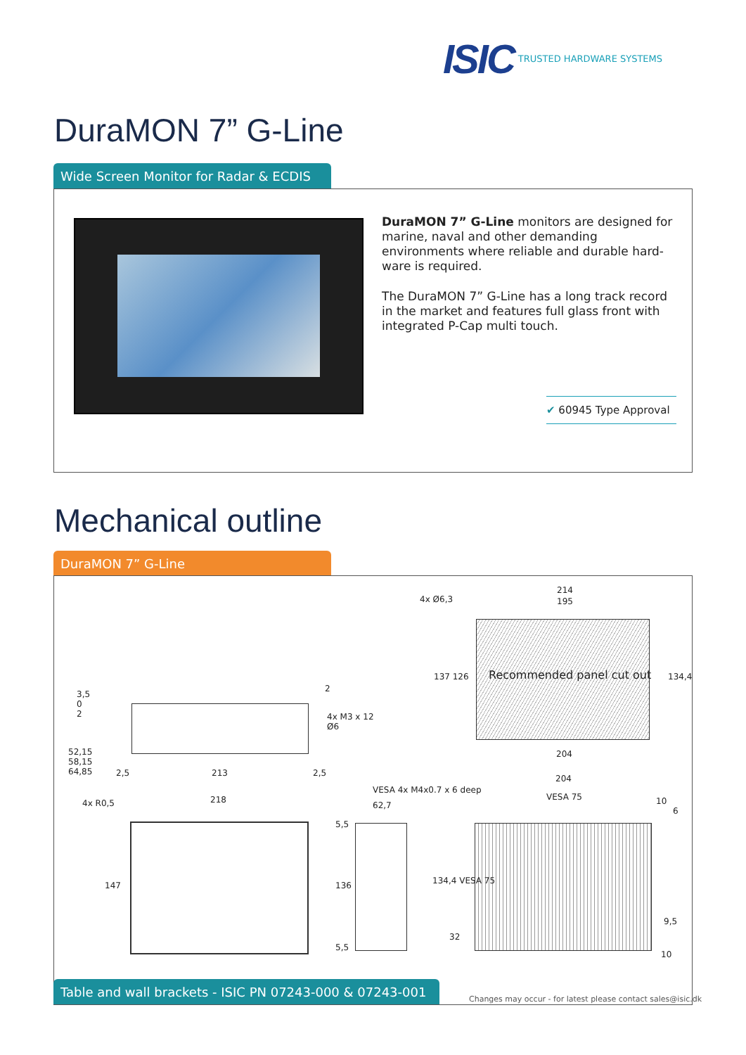ISIC TRUSTED HARDWARE SYSTEMS
DuraMON 7” G-Line
Wide Screen Monitor for Radar & ECDIS
DuraMON 7” G-Line monitors are designed for marine, naval and other demanding environments where reliable and durable hard-ware is required.
The DuraMON 7” G-Line has a long track record in the market and features full glass front with integrated P-Cap multi touch.
✔ 60945 Type Approval
Mechanical outline
DuraMON 7” G-Line
Recommended panel cut out
4x Ø6,3
214
195
137 126 134,4
204
3,5
0
2
2
4x M3 x 12
Ø6
52,15
58,15
64,85
2,5 213 2,5
VESA 4x M4x0.7 x 6 deep
204
4x R0,5 218
62,7
VESA 75 10
6
147
5,5
136
5,5
134,4 VESA 75
32
9,5
10
Table and wall brackets - ISIC PN 07243-000 & 07243-001
Changes may occur - for latest please contact sales@isic.dk